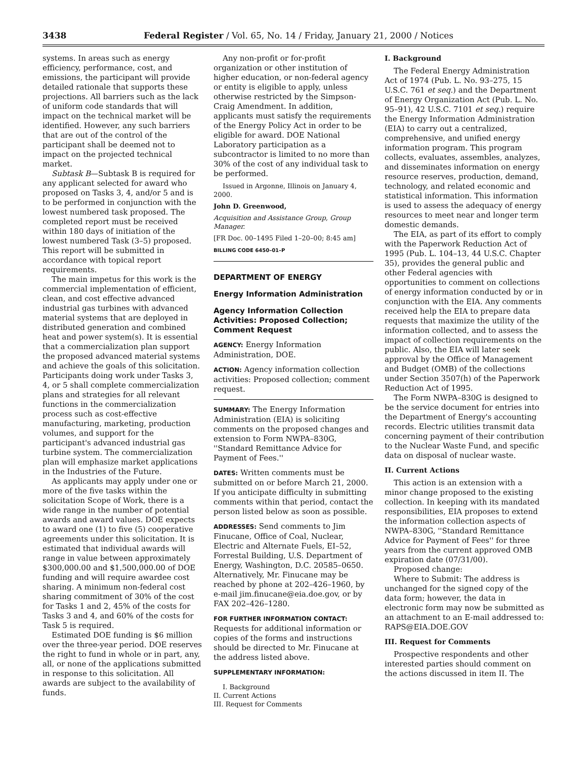3438 Federal Register / Vol. 65, No. 14 / Friday, January 21, 2000 / Notices
systems. In areas such as energy efficiency, performance, cost, and emissions, the participant will provide detailed rationale that supports these projections. All barriers such as the lack of uniform code standards that will impact on the technical market will be identified. However, any such barriers that are out of the control of the participant shall be deemed not to impact on the projected technical market.
Subtask B—Subtask B is required for any applicant selected for award who proposed on Tasks 3, 4, and/or 5 and is to be performed in conjunction with the lowest numbered task proposed. The completed report must be received within 180 days of initiation of the lowest numbered Task (3–5) proposed. This report will be submitted in accordance with topical report requirements.
The main impetus for this work is the commercial implementation of efficient, clean, and cost effective advanced industrial gas turbines with advanced material systems that are deployed in distributed generation and combined heat and power system(s). It is essential that a commercialization plan support the proposed advanced material systems and achieve the goals of this solicitation. Participants doing work under Tasks 3, 4, or 5 shall complete commercialization plans and strategies for all relevant functions in the commercialization process such as cost-effective manufacturing, marketing, production volumes, and support for the participant's advanced industrial gas turbine system. The commercialization plan will emphasize market applications in the Industries of the Future.
As applicants may apply under one or more of the five tasks within the solicitation Scope of Work, there is a wide range in the number of potential awards and award values. DOE expects to award one (1) to five (5) cooperative agreements under this solicitation. It is estimated that individual awards will range in value between approximately $300,000.00 and $1,500,000.00 of DOE funding and will require awardee cost sharing. A minimum non-federal cost sharing commitment of 30% of the cost for Tasks 1 and 2, 45% of the costs for Tasks 3 and 4, and 60% of the costs for Task 5 is required.
Estimated DOE funding is $6 million over the three-year period. DOE reserves the right to fund in whole or in part, any, all, or none of the applications submitted in response to this solicitation. All awards are subject to the availability of funds.
Any non-profit or for-profit organization or other institution of higher education, or non-federal agency or entity is eligible to apply, unless otherwise restricted by the Simpson-Craig Amendment. In addition, applicants must satisfy the requirements of the Energy Policy Act in order to be eligible for award. DOE National Laboratory participation as a subcontractor is limited to no more than 30% of the cost of any individual task to be performed.
Issued in Argonne, Illinois on January 4, 2000.
John D. Greenwood,
Acquisition and Assistance Group, Group Manager.
[FR Doc. 00–1495 Filed 1–20–00; 8:45 am]
BILLING CODE 6450–01–P
DEPARTMENT OF ENERGY
Energy Information Administration
Agency Information Collection Activities: Proposed Collection; Comment Request
AGENCY: Energy Information Administration, DOE.
ACTION: Agency information collection activities: Proposed collection; comment request.
SUMMARY: The Energy Information Administration (EIA) is soliciting comments on the proposed changes and extension to Form NWPA–830G, ''Standard Remittance Advice for Payment of Fees.''
DATES: Written comments must be submitted on or before March 21, 2000. If you anticipate difficulty in submitting comments within that period, contact the person listed below as soon as possible.
ADDRESSES: Send comments to Jim Finucane, Office of Coal, Nuclear, Electric and Alternate Fuels, EI–52, Forrestal Building, U.S. Department of Energy, Washington, D.C. 20585–0650. Alternatively, Mr. Finucane may be reached by phone at 202–426–1960, by e-mail jim.finucane@eia.doe.gov, or by FAX 202–426–1280.
FOR FURTHER INFORMATION CONTACT:
Requests for additional information or copies of the forms and instructions should be directed to Mr. Finucane at the address listed above.
SUPPLEMENTARY INFORMATION:
I. Background
II. Current Actions
III. Request for Comments
I. Background
The Federal Energy Administration Act of 1974 (Pub. L. No. 93–275, 15 U.S.C. 761 et seq.) and the Department of Energy Organization Act (Pub. L. No. 95–91), 42 U.S.C. 7101 et seq.) require the Energy Information Administration (EIA) to carry out a centralized, comprehensive, and unified energy information program. This program collects, evaluates, assembles, analyzes, and disseminates information on energy resource reserves, production, demand, technology, and related economic and statistical information. This information is used to assess the adequacy of energy resources to meet near and longer term domestic demands.
The EIA, as part of its effort to comply with the Paperwork Reduction Act of 1995 (Pub. L. 104–13, 44 U.S.C. Chapter 35), provides the general public and other Federal agencies with opportunities to comment on collections of energy information conducted by or in conjunction with the EIA. Any comments received help the EIA to prepare data requests that maximize the utility of the information collected, and to assess the impact of collection requirements on the public. Also, the EIA will later seek approval by the Office of Management and Budget (OMB) of the collections under Section 3507(h) of the Paperwork Reduction Act of 1995.
The Form NWPA–830G is designed to be the service document for entries into the Department of Energy's accounting records. Electric utilities transmit data concerning payment of their contribution to the Nuclear Waste Fund, and specific data on disposal of nuclear waste.
II. Current Actions
This action is an extension with a minor change proposed to the existing collection. In keeping with its mandated responsibilities, EIA proposes to extend the information collection aspects of NWPA–830G, ''Standard Remittance Advice for Payment of Fees'' for three years from the current approved OMB expiration date (07/31/00).
Proposed change:
Where to Submit: The address is unchanged for the signed copy of the data form; however, the data in electronic form may now be submitted as an attachment to an E-mail addressed to:
RAPS@EIA.DOE.GOV
III. Request for Comments
Prospective respondents and other interested parties should comment on the actions discussed in item II. The